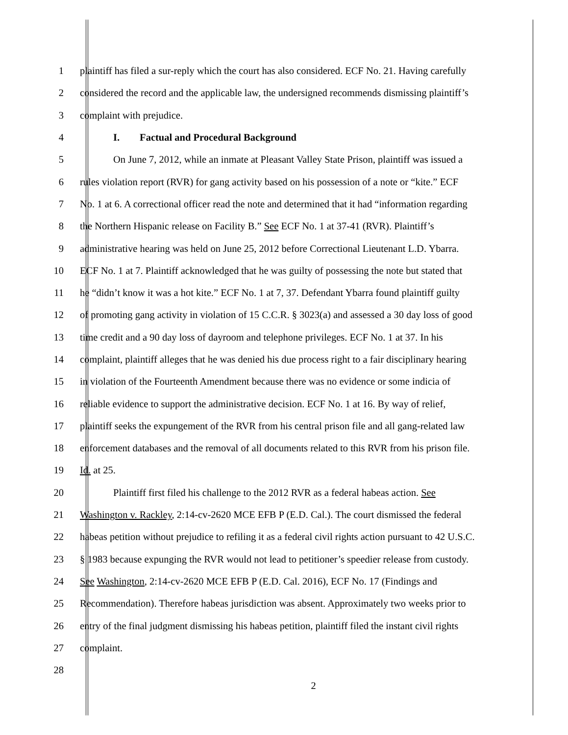1 plaintiff has filed a sur-reply which the court has also considered. ECF No. 21. Having carefully
2 considered the record and the applicable law, the undersigned recommends dismissing plaintiff’s
3 complaint with prejudice.
4 I. Factual and Procedural Background
5 On June 7, 2012, while an inmate at Pleasant Valley State Prison, plaintiff was issued a
6 rules violation report (RVR) for gang activity based on his possession of a note or “kite.” ECF
7 No. 1 at 6. A correctional officer read the note and determined that it had “information regarding
8 the Northern Hispanic release on Facility B.” See ECF No. 1 at 37-41 (RVR). Plaintiff’s
9 administrative hearing was held on June 25, 2012 before Correctional Lieutenant L.D. Ybarra.
10 ECF No. 1 at 7. Plaintiff acknowledged that he was guilty of possessing the note but stated that
11 he “didn’t know it was a hot kite.” ECF No. 1 at 7, 37. Defendant Ybarra found plaintiff guilty
12 of promoting gang activity in violation of 15 C.C.R. § 3023(a) and assessed a 30 day loss of good
13 time credit and a 90 day loss of dayroom and telephone privileges. ECF No. 1 at 37. In his
14 complaint, plaintiff alleges that he was denied his due process right to a fair disciplinary hearing
15 in violation of the Fourteenth Amendment because there was no evidence or some indicia of
16 reliable evidence to support the administrative decision. ECF No. 1 at 16. By way of relief,
17 plaintiff seeks the expungement of the RVR from his central prison file and all gang-related law
18 enforcement databases and the removal of all documents related to this RVR from his prison file.
19 Id. at 25.
20 Plaintiff first filed his challenge to the 2012 RVR as a federal habeas action. See
21 Washington v. Rackley, 2:14-cv-2620 MCE EFB P (E.D. Cal.). The court dismissed the federal
22 habeas petition without prejudice to refiling it as a federal civil rights action pursuant to 42 U.S.C.
23 § 1983 because expunging the RVR would not lead to petitioner’s speedier release from custody.
24 See Washington, 2:14-cv-2620 MCE EFB P (E.D. Cal. 2016), ECF No. 17 (Findings and
25 Recommendation). Therefore habeas jurisdiction was absent. Approximately two weeks prior to
26 entry of the final judgment dismissing his habeas petition, plaintiff filed the instant civil rights
27 complaint.
28
2